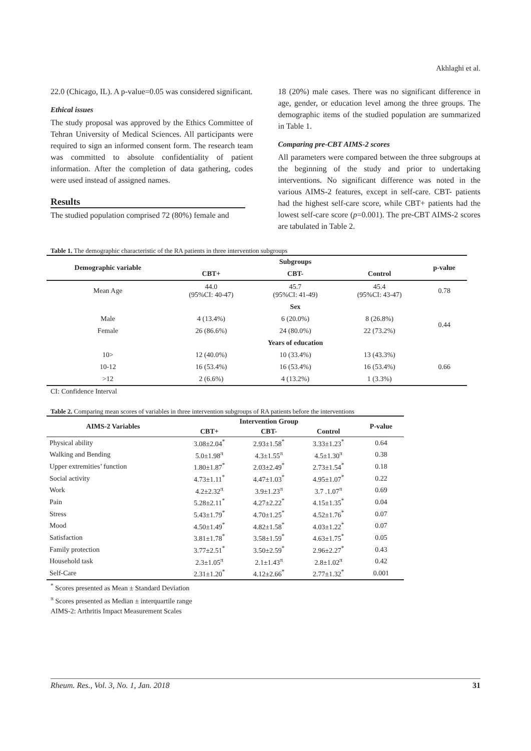Akhlaghi et al.
22.0 (Chicago, IL). A p-value=0.05 was considered significant.
Ethical issues
The study proposal was approved by the Ethics Committee of Tehran University of Medical Sciences. All participants were required to sign an informed consent form. The research team was committed to absolute confidentiality of patient information. After the completion of data gathering, codes were used instead of assigned names.
Results
The studied population comprised 72 (80%) female and
18 (20%) male cases. There was no significant difference in age, gender, or education level among the three groups. The demographic items of the studied population are summarized in Table 1.
Comparing pre-CBT AIMS-2 scores
All parameters were compared between the three subgroups at the beginning of the study and prior to undertaking interventions. No significant difference was noted in the various AIMS-2 features, except in self-care. CBT- patients had the highest self-care score, while CBT+ patients had the lowest self-care score (p=0.001). The pre-CBT AIMS-2 scores are tabulated in Table 2.
Table 1. The demographic characteristic of the RA patients in three intervention subgroups
| Demographic variable | Subgroups | | | p-value |
| --- | --- | --- | --- | --- |
| | CBT+ | CBT- | Control | |
| Mean Age | 44.0 (95%CI: 40-47) | 45.7 (95%CI: 41-49) | 45.4 (95%CI: 43-47) | 0.78 |
| | Sex | | | |
| Male | 4 (13.4%) | 6 (20.0%) | 8 (26.8%) | 0.44 |
| Female | 26 (86.6%) | 24 (80.0%) | 22 (73.2%) | |
| | Years of education | | | |
| 10> | 12 (40.0%) | 10 (33.4%) | 13 (43.3%) | 0.66 |
| 10-12 | 16 (53.4%) | 16 (53.4%) | 16 (53.4%) | |
| >12 | 2 (6.6%) | 4 (13.2%) | 1 (3.3%) | |
CI: Confidence Interval
Table 2. Comparing mean scores of variables in three intervention subgroups of RA patients before the interventions
| AIMS-2 Variables | Intervention Group | | | P-value |
| --- | --- | --- | --- | --- |
| | CBT+ | CBT- | Control | |
| Physical ability | 3.08±2.04<sup>*</sup> | 2.93±1.58<sup>*</sup> | 3.33±1.23<sup>*</sup> | 0.64 |
| Walking and Bending | 5.0±1.98<sup>π</sup> | 4.3±1.55<sup>π</sup> | 4.5±1.30<sup>π</sup> | 0.38 |
| Upper extremities’ function | 1.80±1.87<sup>*</sup> | 2.03±2.49<sup>*</sup> | 2.73±1.54<sup>*</sup> | 0.18 |
| Social activity | 4.73±1.11<sup>*</sup> | 4.47±1.03<sup>*</sup> | 4.95±1.07<sup>*</sup> | 0.22 |
| Work | 4.2±2.32<sup>π</sup> | 3.9±1.23<sup>π</sup> | 3.7 .1.07<sup>π</sup> | 0.69 |
| Pain | 5.28±2.11<sup>*</sup> | 4.27±2.22<sup>*</sup> | 4.15±1.35<sup>*</sup> | 0.04 |
| Stress | 5.43±1.79<sup>*</sup> | 4.70±1.25<sup>*</sup> | 4.52±1.76<sup>*</sup> | 0.07 |
| Mood | 4.50±1.49<sup>*</sup> | 4.82±1.58<sup>*</sup> | 4.03±1.22<sup>*</sup> | 0.07 |
| Satisfaction | 3.81±1.78<sup>*</sup> | 3.58±1.59<sup>*</sup> | 4.63±1.75<sup>*</sup> | 0.05 |
| Family protection | 3.77±2.51<sup>*</sup> | 3.50±2.59<sup>*</sup> | 2.96±2.27<sup>*</sup> | 0.43 |
| Household task | 2.3±1.05<sup>π</sup> | 2.1±1.43<sup>π</sup> | 2.8±1.02<sup>π</sup> | 0.42 |
| Self-Care | 2.31±1.20<sup>*</sup> | 4.12±2.66<sup>*</sup> | 2.77±1.32<sup>*</sup> | 0.001 |
<sup>*</sup> Scores presented as Mean ± Standard Deviation
<sup>π</sup> Scores presented as Median ± interquartile range
AIMS-2: Arthritis Impact Measurement Scales
Rheum. Res., Vol. 3, No. 1, Jan. 2018 31